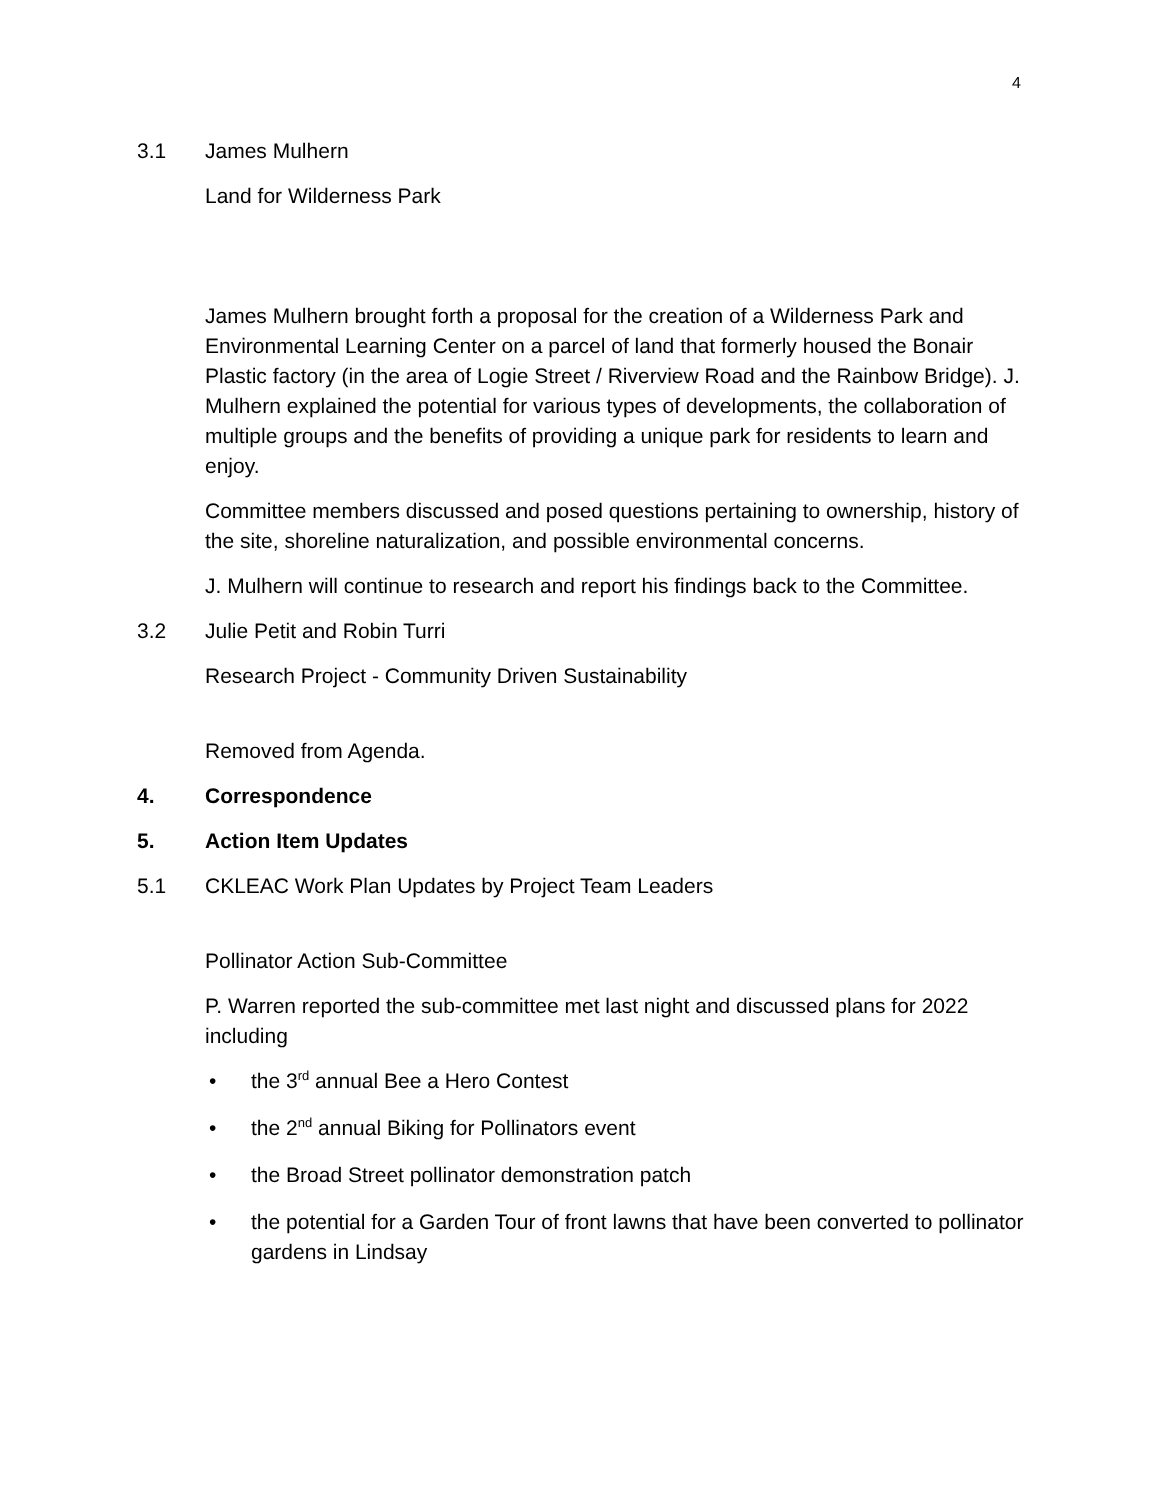4
3.1 James Mulhern
Land for Wilderness Park
James Mulhern brought forth a proposal for the creation of a Wilderness Park and Environmental Learning Center on a parcel of land that formerly housed the Bonair Plastic factory (in the area of Logie Street / Riverview Road and the Rainbow Bridge). J. Mulhern explained the potential for various types of developments, the collaboration of multiple groups and the benefits of providing a unique park for residents to learn and enjoy.
Committee members discussed and posed questions pertaining to ownership, history of the site, shoreline naturalization, and possible environmental concerns.
J. Mulhern will continue to research and report his findings back to the Committee.
3.2 Julie Petit and Robin Turri
Research Project - Community Driven Sustainability
Removed from Agenda.
4. Correspondence
5. Action Item Updates
5.1 CKLEAC Work Plan Updates by Project Team Leaders
Pollinator Action Sub-Committee
P. Warren reported the sub-committee met last night and discussed plans for 2022 including
• the 3<sup>rd</sup> annual Bee a Hero Contest
• the 2<sup>nd</sup> annual Biking for Pollinators event
• the Broad Street pollinator demonstration patch
• the potential for a Garden Tour of front lawns that have been converted to pollinator gardens in Lindsay